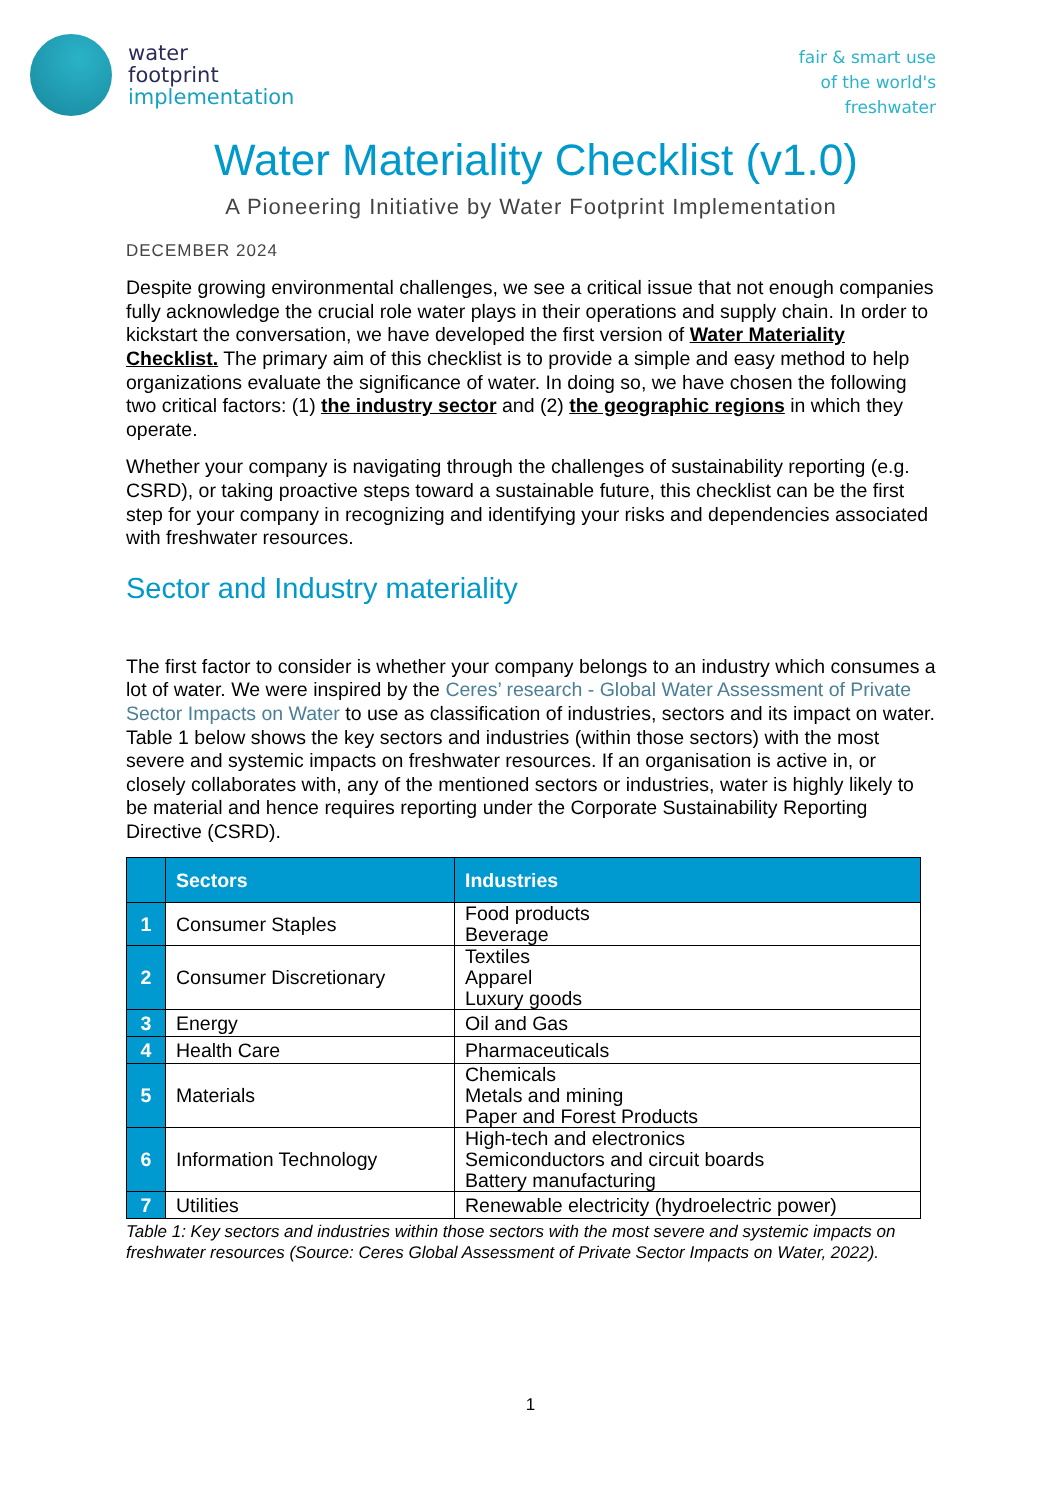water
footprint
implementation
fair & smart use
of the world's
freshwater
Water Materiality Checklist (v1.0)
A Pioneering Initiative by Water Footprint Implementation
DECEMBER 2024
Despite growing environmental challenges, we see a critical issue that not enough companies fully acknowledge the crucial role water plays in their operations and supply chain. In order to kickstart the conversation, we have developed the first version of Water Materiality Checklist. The primary aim of this checklist is to provide a simple and easy method to help organizations evaluate the significance of water. In doing so, we have chosen the following two critical factors: (1) the industry sector and (2) the geographic regions in which they operate.
Whether your company is navigating through the challenges of sustainability reporting (e.g. CSRD), or taking proactive steps toward a sustainable future, this checklist can be the first step for your company in recognizing and identifying your risks and dependencies associated with freshwater resources.
Sector and Industry materiality
The first factor to consider is whether your company belongs to an industry which consumes a lot of water. We were inspired by the Ceres’ research - Global Water Assessment of Private Sector Impacts on Water to use as classification of industries, sectors and its impact on water. Table 1 below shows the key sectors and industries (within those sectors) with the most severe and systemic impacts on freshwater resources. If an organisation is active in, or closely collaborates with, any of the mentioned sectors or industries, water is highly likely to be material and hence requires reporting under the Corporate Sustainability Reporting Directive (CSRD).
| | Sectors | Industries |
| --- | --- | --- |
| 1 | Consumer Staples | Food products Beverage |
| 2 | Consumer Discretionary | Textiles Apparel Luxury goods |
| 3 | Energy | Oil and Gas |
| 4 | Health Care | Pharmaceuticals |
| 5 | Materials | Chemicals Metals and mining Paper and Forest Products |
| 6 | Information Technology | High-tech and electronics Semiconductors and circuit boards Battery manufacturing |
| 7 | Utilities | Renewable electricity (hydroelectric power) |
Table 1: Key sectors and industries within those sectors with the most severe and systemic impacts on freshwater resources (Source: Ceres Global Assessment of Private Sector Impacts on Water, 2022).
1